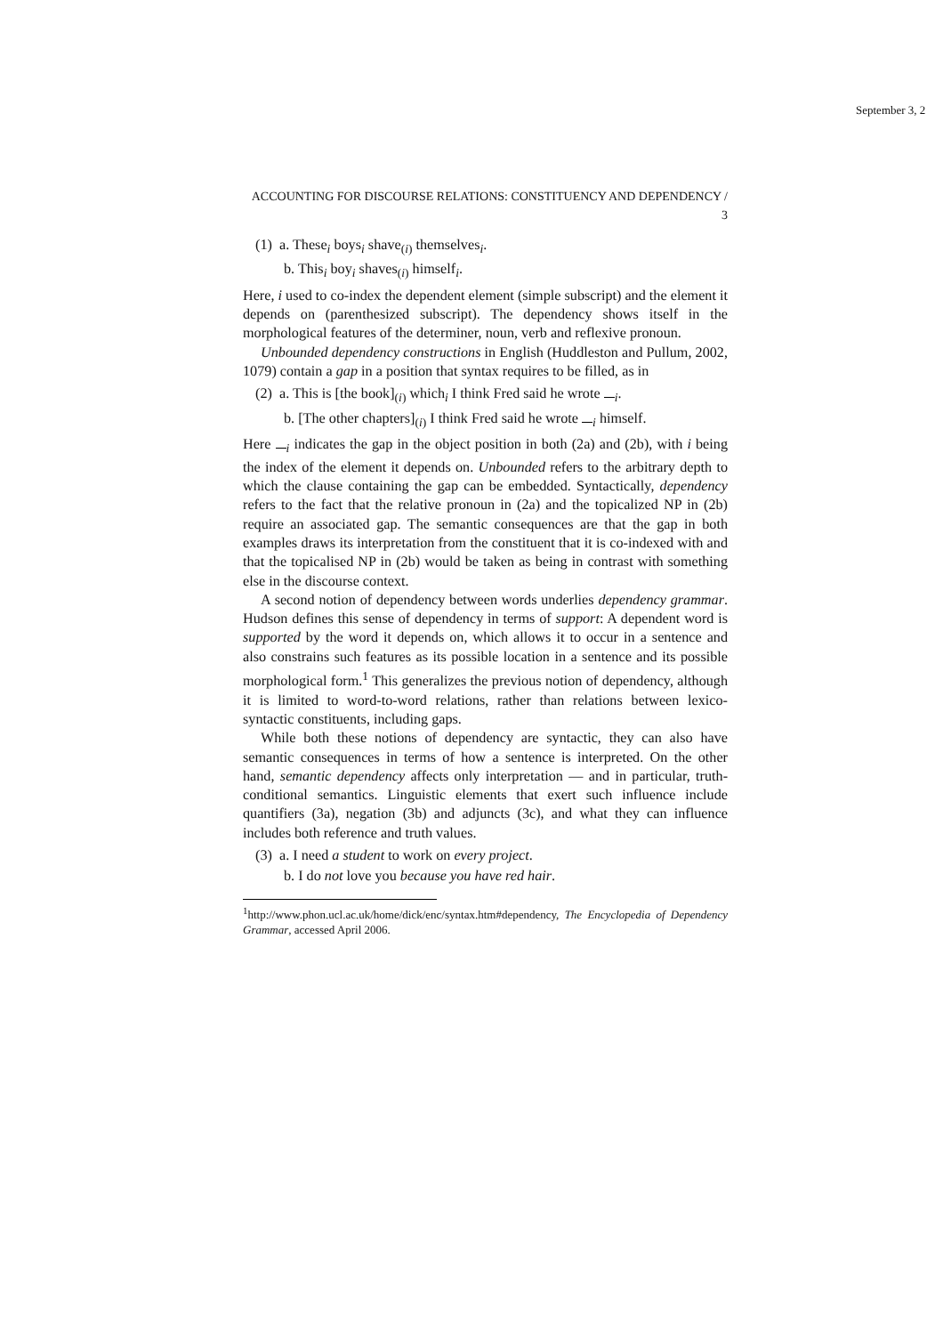September 3, 2
ACCOUNTING FOR DISCOURSE RELATIONS: CONSTITUENCY AND DEPENDENCY / 3
(1) a. These<sub>i</sub> boys<sub>i</sub> shave<sub>(i)</sub> themselves<sub>i</sub>.
b. This<sub>i</sub> boy<sub>i</sub> shaves<sub>(i)</sub> himself<sub>i</sub>.
Here, i used to co-index the dependent element (simple subscript) and the element it depends on (parenthesized subscript). The dependency shows itself in the morphological features of the determiner, noun, verb and reflexive pronoun.
Unbounded dependency constructions in English (Huddleston and Pullum, 2002, 1079) contain a gap in a position that syntax requires to be filled, as in
(2) a. This is [the book]<sub>(i)</sub> which<sub>i</sub> I think Fred said he wrote <sub>i</sub>.
b. [The other chapters]<sub>(i)</sub> I think Fred said he wrote <sub>i</sub> himself.
Here <sub>i</sub> indicates the gap in the object position in both (2a) and (2b), with i being the index of the element it depends on. Unbounded refers to the arbitrary depth to which the clause containing the gap can be embedded. Syntactically, dependency refers to the fact that the relative pronoun in (2a) and the topicalized NP in (2b) require an associated gap. The semantic consequences are that the gap in both examples draws its interpretation from the constituent that it is co-indexed with and that the topicalised NP in (2b) would be taken as being in contrast with something else in the discourse context.
A second notion of dependency between words underlies dependency grammar. Hudson defines this sense of dependency in terms of support: A dependent word is supported by the word it depends on, which allows it to occur in a sentence and also constrains such features as its possible location in a sentence and its possible morphological form.<sup>1</sup> This generalizes the previous notion of dependency, although it is limited to word-to-word relations, rather than relations between lexico-syntactic constituents, including gaps.
While both these notions of dependency are syntactic, they can also have semantic consequences in terms of how a sentence is interpreted. On the other hand, semantic dependency affects only interpretation — and in particular, truth-conditional semantics. Linguistic elements that exert such influence include quantifiers (3a), negation (3b) and adjuncts (3c), and what they can influence includes both reference and truth values.
(3) a. I need a student to work on every project.
b. I do not love you because you have red hair.
<sup>1</sup> http://www.phon.ucl.ac.uk/home/dick/enc/syntax.htm#dependency, The Encyclopedia of Dependency Grammar, accessed April 2006.